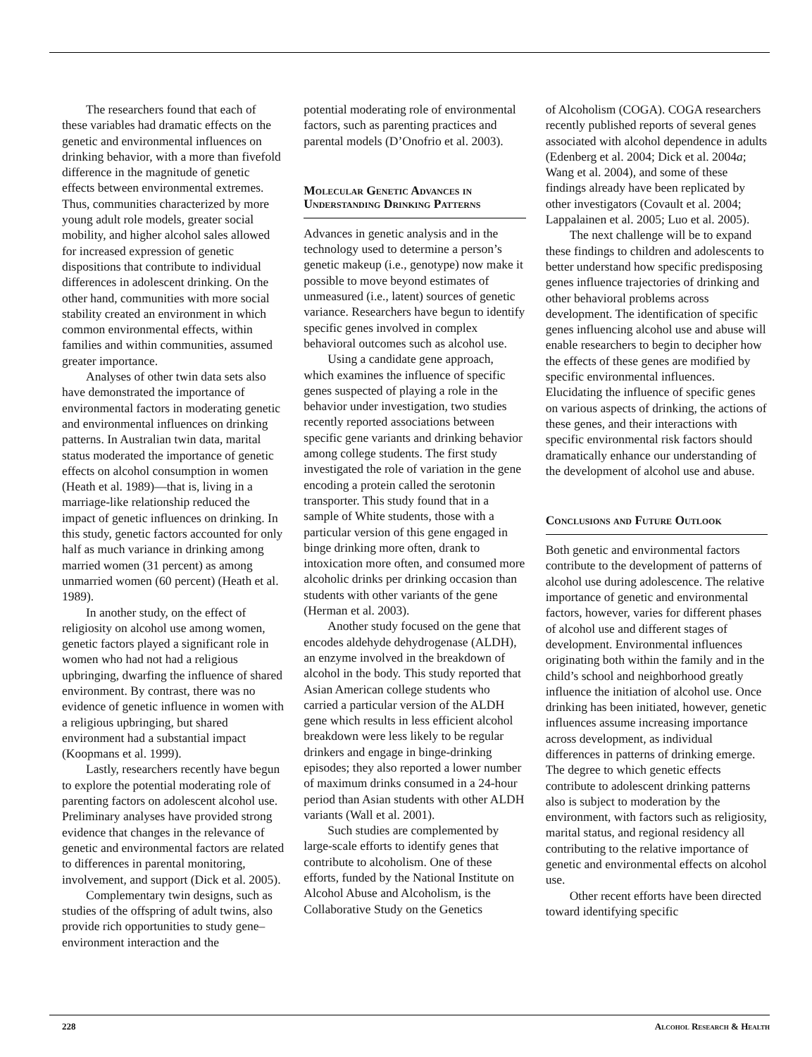The researchers found that each of these variables had dramatic effects on the genetic and environmental influences on drinking behavior, with a more than fivefold difference in the magnitude of genetic effects between environmental extremes. Thus, communities characterized by more young adult role models, greater social mobility, and higher alcohol sales allowed for increased expression of genetic dispositions that contribute to individual differences in adolescent drinking. On the other hand, communities with more social stability created an environment in which common environmental effects, within families and within communities, assumed greater importance.
Analyses of other twin data sets also have demonstrated the importance of environmental factors in moderating genetic and environmental influences on drinking patterns. In Australian twin data, marital status moderated the importance of genetic effects on alcohol consumption in women (Heath et al. 1989)—that is, living in a marriage-like relationship reduced the impact of genetic influences on drinking. In this study, genetic factors accounted for only half as much variance in drinking among married women (31 percent) as among unmarried women (60 percent) (Heath et al. 1989).
In another study, on the effect of religiosity on alcohol use among women, genetic factors played a significant role in women who had not had a religious upbringing, dwarfing the influence of shared environment. By contrast, there was no evidence of genetic influence in women with a religious upbringing, but shared environment had a substantial impact (Koopmans et al. 1999).
Lastly, researchers recently have begun to explore the potential moderating role of parenting factors on adolescent alcohol use. Preliminary analyses have provided strong evidence that changes in the relevance of genetic and environmental factors are related to differences in parental monitoring, involvement, and support (Dick et al. 2005).
Complementary twin designs, such as studies of the offspring of adult twins, also provide rich opportunities to study gene–environment interaction and the
potential moderating role of environmental factors, such as parenting practices and parental models (D’Onofrio et al. 2003).
Molecular Genetic Advances in Understanding Drinking Patterns
Advances in genetic analysis and in the technology used to determine a person’s genetic makeup (i.e., genotype) now make it possible to move beyond estimates of unmeasured (i.e., latent) sources of genetic variance. Researchers have begun to identify specific genes involved in complex behavioral outcomes such as alcohol use.
Using a candidate gene approach, which examines the influence of specific genes suspected of playing a role in the behavior under investigation, two studies recently reported associations between specific gene variants and drinking behavior among college students. The first study investigated the role of variation in the gene encoding a protein called the serotonin transporter. This study found that in a sample of White students, those with a particular version of this gene engaged in binge drinking more often, drank to intoxication more often, and consumed more alcoholic drinks per drinking occasion than students with other variants of the gene (Herman et al. 2003).
Another study focused on the gene that encodes aldehyde dehydrogenase (ALDH), an enzyme involved in the breakdown of alcohol in the body. This study reported that Asian American college students who carried a particular version of the ALDH gene which results in less efficient alcohol breakdown were less likely to be regular drinkers and engage in binge-drinking episodes; they also reported a lower number of maximum drinks consumed in a 24-hour period than Asian students with other ALDH variants (Wall et al. 2001).
Such studies are complemented by large-scale efforts to identify genes that contribute to alcoholism. One of these efforts, funded by the National Institute on Alcohol Abuse and Alcoholism, is the Collaborative Study on the Genetics
of Alcoholism (COGA). COGA researchers recently published reports of several genes associated with alcohol dependence in adults (Edenberg et al. 2004; Dick et al. 2004a; Wang et al. 2004), and some of these findings already have been replicated by other investigators (Covault et al. 2004; Lappalainen et al. 2005; Luo et al. 2005).
The next challenge will be to expand these findings to children and adolescents to better understand how specific predisposing genes influence trajectories of drinking and other behavioral problems across development. The identification of specific genes influencing alcohol use and abuse will enable researchers to begin to decipher how the effects of these genes are modified by specific environmental influences. Elucidating the influence of specific genes on various aspects of drinking, the actions of these genes, and their interactions with specific environmental risk factors should dramatically enhance our understanding of the development of alcohol use and abuse.
Conclusions and Future Outlook
Both genetic and environmental factors contribute to the development of patterns of alcohol use during adolescence. The relative importance of genetic and environmental factors, however, varies for different phases of alcohol use and different stages of development. Environmental influences originating both within the family and in the child’s school and neighborhood greatly influence the initiation of alcohol use. Once drinking has been initiated, however, genetic influences assume increasing importance across development, as individual differences in patterns of drinking emerge. The degree to which genetic effects contribute to adolescent drinking patterns also is subject to moderation by the environment, with factors such as religiosity, marital status, and regional residency all contributing to the relative importance of genetic and environmental effects on alcohol use.
Other recent efforts have been directed toward identifying specific
228 Alcohol Research & Health